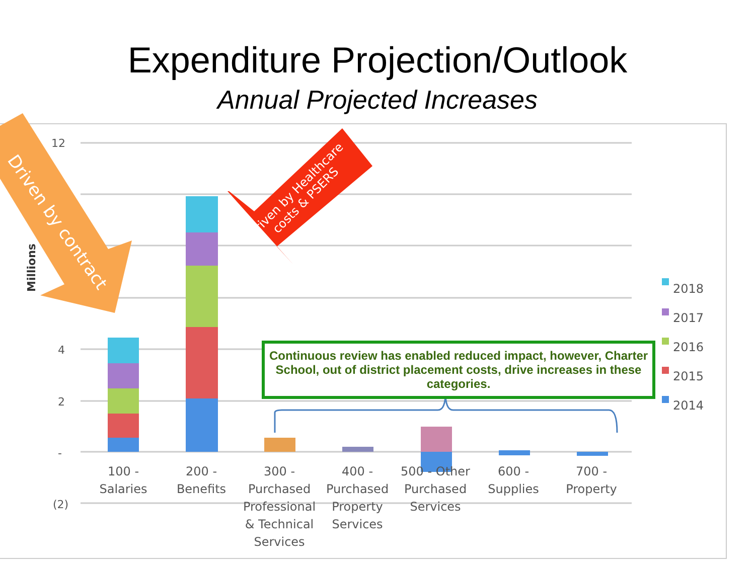Expenditure Projection/Outlook
Annual Projected Increases
12
4
2
-
(2)
Millions
Driven by contract
Driven by Healthcare
costs & PSERS
Continuous review has enabled reduced impact, however, Charter School, out of district placement costs, drive increases in these categories.
2018
2017
2016
2015
2014
100 -
Salaries
200 -
Benefits
300 -
Purchased Professional & Technical Services
400 -
Purchased Property Services
500 - Other Purchased Services
600 -
Supplies
700 -
Property